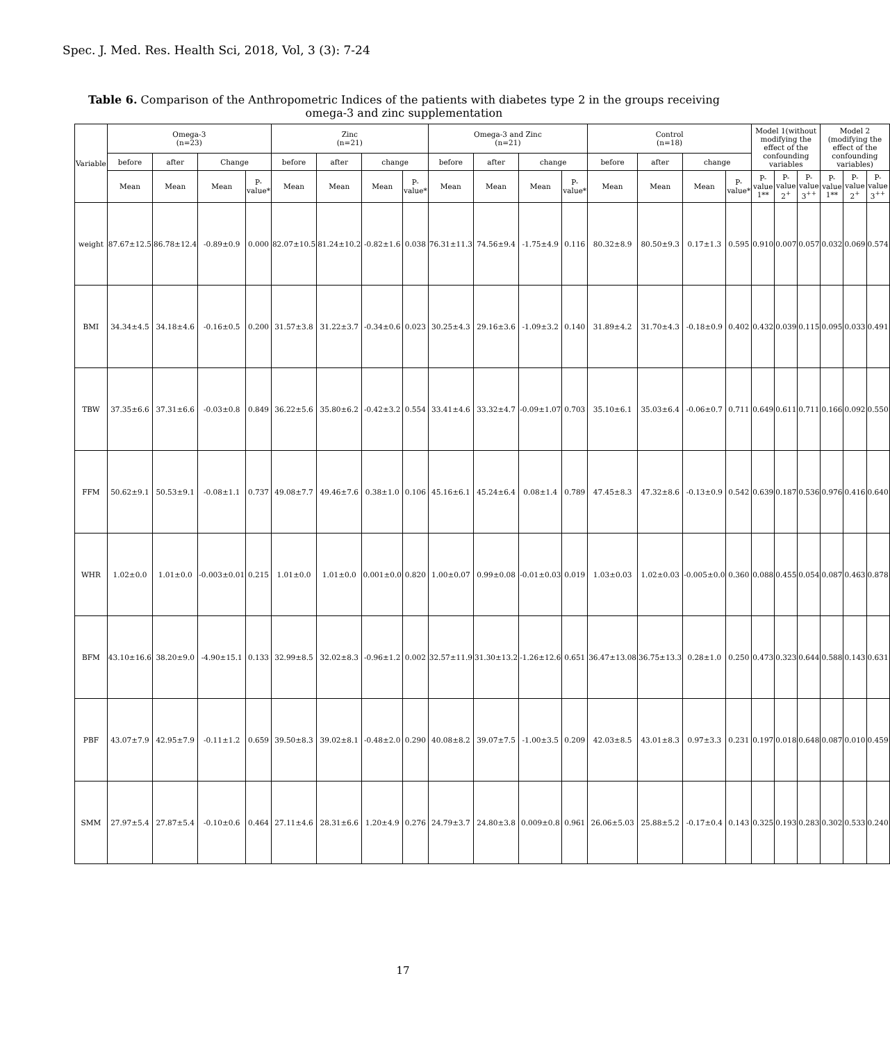Spec. J. Med. Res. Health Sci, 2018, Vol, 3 (3): 7-24
Table 6. Comparison of the Anthropometric Indices of the patients with diabetes type 2 in the groups receiving omega-3 and zinc supplementation
| Variable | Omega-3 (n=23) | | | | Zinc (n=21) | | | | Omega-3 and Zinc (n=21) | | | | Control (n=18) | | | | Model 1(without modifying the effect of the confounding variables | | | Model 2 (modifying the effect of the confounding variables) | | |
| --- | --- | --- | --- | --- | --- | --- | --- | --- | --- | --- | --- | --- | --- | --- | --- | --- | --- | --- | --- | --- | --- | --- |
| | before | after | Change | | before | after | change | | before | after | change | | before | after | change | | | | | | | |
| | Mean | Mean | Mean | P-value* | Mean | Mean | Mean | P-value* | Mean | Mean | Mean | P-value* | Mean | Mean | Mean | P-value* | P-value 1** | P-value 2<sup>+</sup> | P-value 3<sup>++</sup> | P-value 1** | P-value 2<sup>+</sup> | P-value 3<sup>++</sup> |
| weight | 87.67±12.5 | 86.78±12.4 | -0.89±0.9 | 0.000 | 82.07±10.5 | 81.24±10.2 | -0.82±1.6 | 0.038 | 76.31±11.3 | 74.56±9.4 | -1.75±4.9 | 0.116 | 80.32±8.9 | 80.50±9.3 | 0.17±1.3 | 0.595 | 0.910 | 0.007 | 0.057 | 0.032 | 0.069 | 0.574 |
| BMI | 34.34±4.5 | 34.18±4.6 | -0.16±0.5 | 0.200 | 31.57±3.8 | 31.22±3.7 | -0.34±0.6 | 0.023 | 30.25±4.3 | 29.16±3.6 | -1.09±3.2 | 0.140 | 31.89±4.2 | 31.70±4.3 | -0.18±0.9 | 0.402 | 0.432 | 0.039 | 0.115 | 0.095 | 0.033 | 0.491 |
| TBW | 37.35±6.6 | 37.31±6.6 | -0.03±0.8 | 0.849 | 36.22±5.6 | 35.80±6.2 | -0.42±3.2 | 0.554 | 33.41±4.6 | 33.32±4.7 | -0.09±1.07 | 0.703 | 35.10±6.1 | 35.03±6.4 | -0.06±0.7 | 0.711 | 0.649 | 0.611 | 0.711 | 0.166 | 0.092 | 0.550 |
| FFM | 50.62±9.1 | 50.53±9.1 | -0.08±1.1 | 0.737 | 49.08±7.7 | 49.46±7.6 | 0.38±1.0 | 0.106 | 45.16±6.1 | 45.24±6.4 | 0.08±1.4 | 0.789 | 47.45±8.3 | 47.32±8.6 | -0.13±0.9 | 0.542 | 0.639 | 0.187 | 0.536 | 0.976 | 0.416 | 0.640 |
| WHR | 1.02±0.0 | 1.01±0.0 | -0.003±0.01 | 0.215 | 1.01±0.0 | 1.01±0.0 | 0.001±0.0 | 0.820 | 1.00±0.07 | 0.99±0.08 | -0.01±0.03 | 0.019 | 1.03±0.03 | 1.02±0.03 | -0.005±0.0 | 0.360 | 0.088 | 0.455 | 0.054 | 0.087 | 0.463 | 0.878 |
| BFM | 43.10±16.6 | 38.20±9.0 | -4.90±15.1 | 0.133 | 32.99±8.5 | 32.02±8.3 | -0.96±1.2 | 0.002 | 32.57±11.9 | 31.30±13.2 | -1.26±12.6 | 0.651 | 36.47±13.08 | 36.75±13.3 | 0.28±1.0 | 0.250 | 0.473 | 0.323 | 0.644 | 0.588 | 0.143 | 0.631 |
| PBF | 43.07±7.9 | 42.95±7.9 | -0.11±1.2 | 0.659 | 39.50±8.3 | 39.02±8.1 | -0.48±2.0 | 0.290 | 40.08±8.2 | 39.07±7.5 | -1.00±3.5 | 0.209 | 42.03±8.5 | 43.01±8.3 | 0.97±3.3 | 0.231 | 0.197 | 0.018 | 0.648 | 0.087 | 0.010 | 0.459 |
| SMM | 27.97±5.4 | 27.87±5.4 | -0.10±0.6 | 0.464 | 27.11±4.6 | 28.31±6.6 | 1.20±4.9 | 0.276 | 24.79±3.7 | 24.80±3.8 | 0.009±0.8 | 0.961 | 26.06±5.03 | 25.88±5.2 | -0.17±0.4 | 0.143 | 0.325 | 0.193 | 0.283 | 0.302 | 0.533 | 0.240 |
17